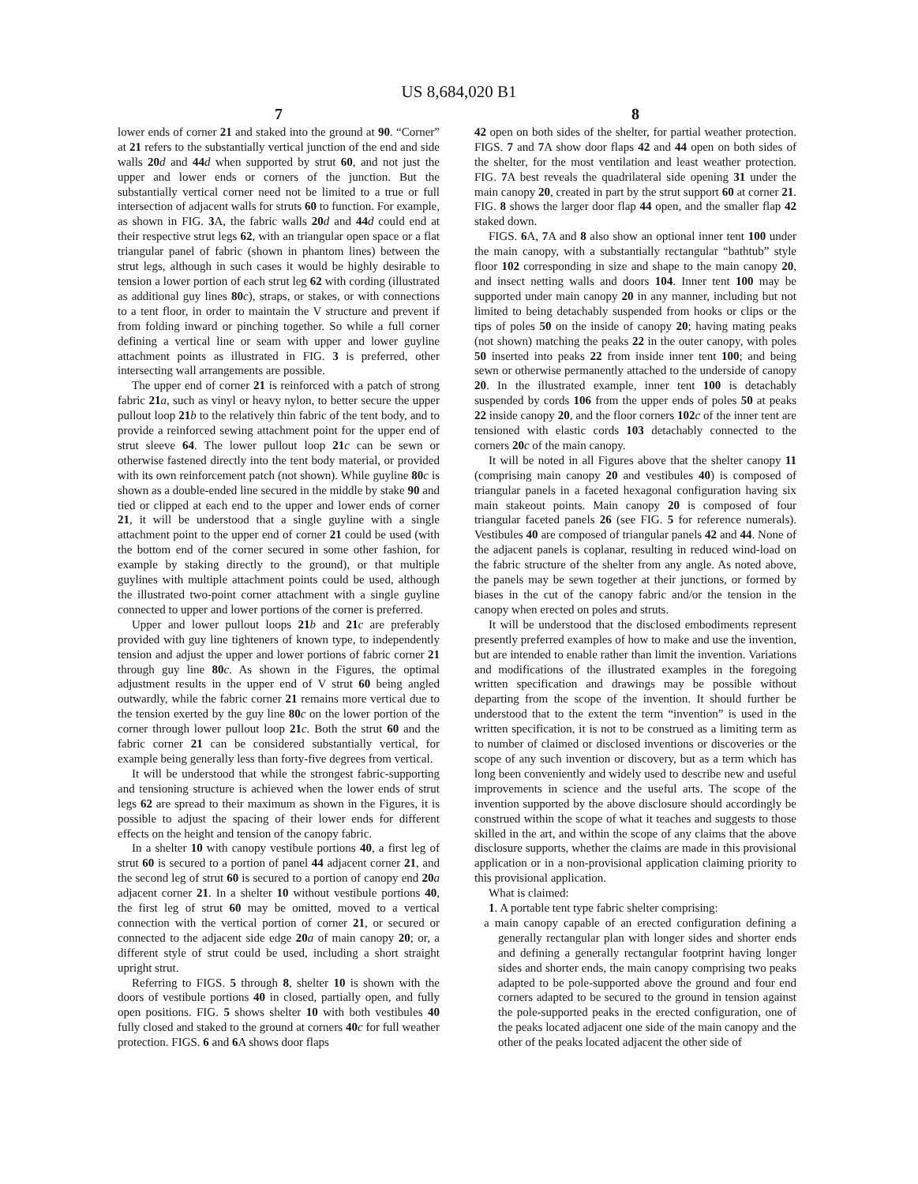US 8,684,020 B1
7
lower ends of corner 21 and staked into the ground at 90. “Corner” at 21 refers to the substantially vertical junction of the end and side walls 20 d and 44 d when supported by strut 60, and not just the upper and lower ends or corners of the junction. But the substantially vertical corner need not be limited to a true or full intersection of adjacent walls for struts 60 to function. For example, as shown in FIG. 3 A, the fabric walls 20 d and 44 d could end at their respective strut legs 62, with an triangular open space or a flat triangular panel of fabric (shown in phantom lines) between the strut legs, although in such cases it would be highly desirable to tension a lower portion of each strut leg 62 with cording (illustrated as additional guy lines 80 c), straps, or stakes, or with connections to a tent floor, in order to maintain the V structure and prevent if from folding inward or pinching together. So while a full corner defining a vertical line or seam with upper and lower guyline attachment points as illustrated in FIG. 3 is preferred, other intersecting wall arrangements are possible.
The upper end of corner 21 is reinforced with a patch of strong fabric 21 a, such as vinyl or heavy nylon, to better secure the upper pullout loop 21 b to the relatively thin fabric of the tent body, and to provide a reinforced sewing attachment point for the upper end of strut sleeve 64. The lower pullout loop 21 c can be sewn or otherwise fastened directly into the tent body material, or provided with its own reinforcement patch (not shown). While guyline 80 c is shown as a double-ended line secured in the middle by stake 90 and tied or clipped at each end to the upper and lower ends of corner 21, it will be understood that a single guyline with a single attachment point to the upper end of corner 21 could be used (with the bottom end of the corner secured in some other fashion, for example by staking directly to the ground), or that multiple guylines with multiple attachment points could be used, although the illustrated two-point corner attachment with a single guyline connected to upper and lower portions of the corner is preferred.
Upper and lower pullout loops 21 b and 21 c are preferably provided with guy line tighteners of known type, to independently tension and adjust the upper and lower portions of fabric corner 21 through guy line 80 c. As shown in the Figures, the optimal adjustment results in the upper end of V strut 60 being angled outwardly, while the fabric corner 21 remains more vertical due to the tension exerted by the guy line 80 c on the lower portion of the corner through lower pullout loop 21 c. Both the strut 60 and the fabric corner 21 can be considered substantially vertical, for example being generally less than forty-five degrees from vertical.
It will be understood that while the strongest fabric-supporting and tensioning structure is achieved when the lower ends of strut legs 62 are spread to their maximum as shown in the Figures, it is possible to adjust the spacing of their lower ends for different effects on the height and tension of the canopy fabric.
In a shelter 10 with canopy vestibule portions 40, a first leg of strut 60 is secured to a portion of panel 44 adjacent corner 21, and the second leg of strut 60 is secured to a portion of canopy end 20 a adjacent corner 21. In a shelter 10 without vestibule portions 40, the first leg of strut 60 may be omitted, moved to a vertical connection with the vertical portion of corner 21, or secured or connected to the adjacent side edge 20 a of main canopy 20; or, a different style of strut could be used, including a short straight upright strut.
Referring to FIGS. 5 through 8, shelter 10 is shown with the doors of vestibule portions 40 in closed, partially open, and fully open positions. FIG. 5 shows shelter 10 with both vestibules 40 fully closed and staked to the ground at corners 40 c for full weather protection. FIGS. 6 and 6 A shows door flaps
8
42 open on both sides of the shelter, for partial weather protection. FIGS. 7 and 7 A show door flaps 42 and 44 open on both sides of the shelter, for the most ventilation and least weather protection. FIG. 7 A best reveals the quadrilateral side opening 31 under the main canopy 20, created in part by the strut support 60 at corner 21. FIG. 8 shows the larger door flap 44 open, and the smaller flap 42 staked down.
FIGS. 6 A, 7 A and 8 also show an optional inner tent 100 under the main canopy, with a substantially rectangular “bathtub” style floor 102 corresponding in size and shape to the main canopy 20, and insect netting walls and doors 104. Inner tent 100 may be supported under main canopy 20 in any manner, including but not limited to being detachably suspended from hooks or clips or the tips of poles 50 on the inside of canopy 20; having mating peaks (not shown) matching the peaks 22 in the outer canopy, with poles 50 inserted into peaks 22 from inside inner tent 100; and being sewn or otherwise permanently attached to the underside of canopy 20. In the illustrated example, inner tent 100 is detachably suspended by cords 106 from the upper ends of poles 50 at peaks 22 inside canopy 20, and the floor corners 102 c of the inner tent are tensioned with elastic cords 103 detachably connected to the corners 20 c of the main canopy.
It will be noted in all Figures above that the shelter canopy 11 (comprising main canopy 20 and vestibules 40) is composed of triangular panels in a faceted hexagonal configuration having six main stakeout points. Main canopy 20 is composed of four triangular faceted panels 26 (see FIG. 5 for reference numerals). Vestibules 40 are composed of triangular panels 42 and 44. None of the adjacent panels is coplanar, resulting in reduced wind-load on the fabric structure of the shelter from any angle. As noted above, the panels may be sewn together at their junctions, or formed by biases in the cut of the canopy fabric and/or the tension in the canopy when erected on poles and struts.
It will be understood that the disclosed embodiments represent presently preferred examples of how to make and use the invention, but are intended to enable rather than limit the invention. Variations and modifications of the illustrated examples in the foregoing written specification and drawings may be possible without departing from the scope of the invention. It should further be understood that to the extent the term “invention” is used in the written specification, it is not to be construed as a limiting term as to number of claimed or disclosed inventions or discoveries or the scope of any such invention or discovery, but as a term which has long been conveniently and widely used to describe new and useful improvements in science and the useful arts. The scope of the invention supported by the above disclosure should accordingly be construed within the scope of what it teaches and suggests to those skilled in the art, and within the scope of any claims that the above disclosure supports, whether the claims are made in this provisional application or in a non-provisional application claiming priority to this provisional application.
What is claimed:
1. A portable tent type fabric shelter comprising:
a main canopy capable of an erected configuration defining a generally rectangular plan with longer sides and shorter ends and defining a generally rectangular footprint having longer sides and shorter ends, the main canopy comprising two peaks adapted to be pole-supported above the ground and four end corners adapted to be secured to the ground in tension against the pole-supported peaks in the erected configuration, one of the peaks located adjacent one side of the main canopy and the other of the peaks located adjacent the other side of